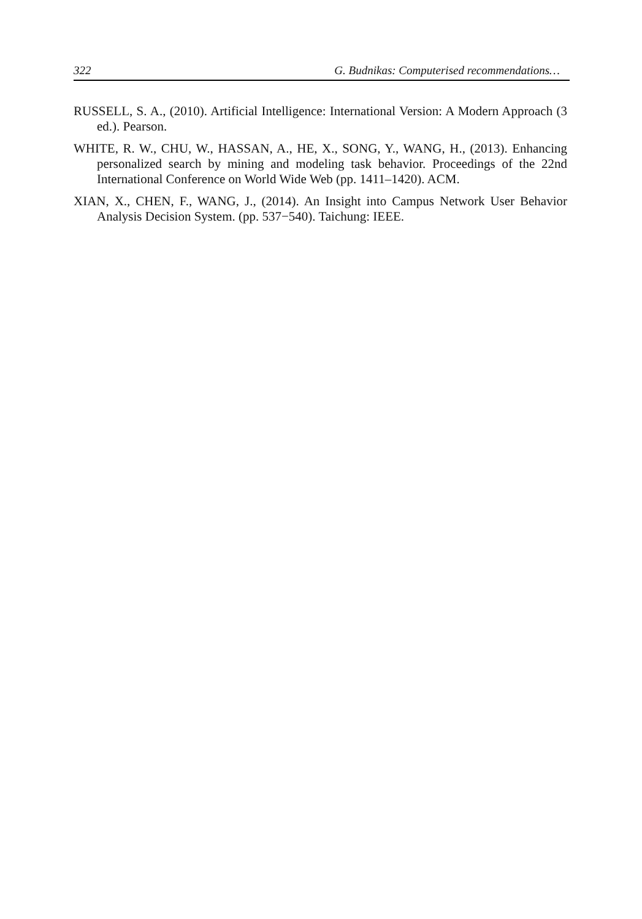322 G. Budnikas: Computerised recommendations…
RUSSELL, S. A., (2010). Artificial Intelligence: International Version: A Modern Approach (3 ed.). Pearson.
WHITE, R. W., CHU, W., HASSAN, A., HE, X., SONG, Y., WANG, H., (2013). Enhancing personalized search by mining and modeling task behavior. Proceedings of the 22nd International Conference on World Wide Web (pp. 1411–1420). ACM.
XIAN, X., CHEN, F., WANG, J., (2014). An Insight into Campus Network User Behavior Analysis Decision System. (pp. 537−540). Taichung: IEEE.